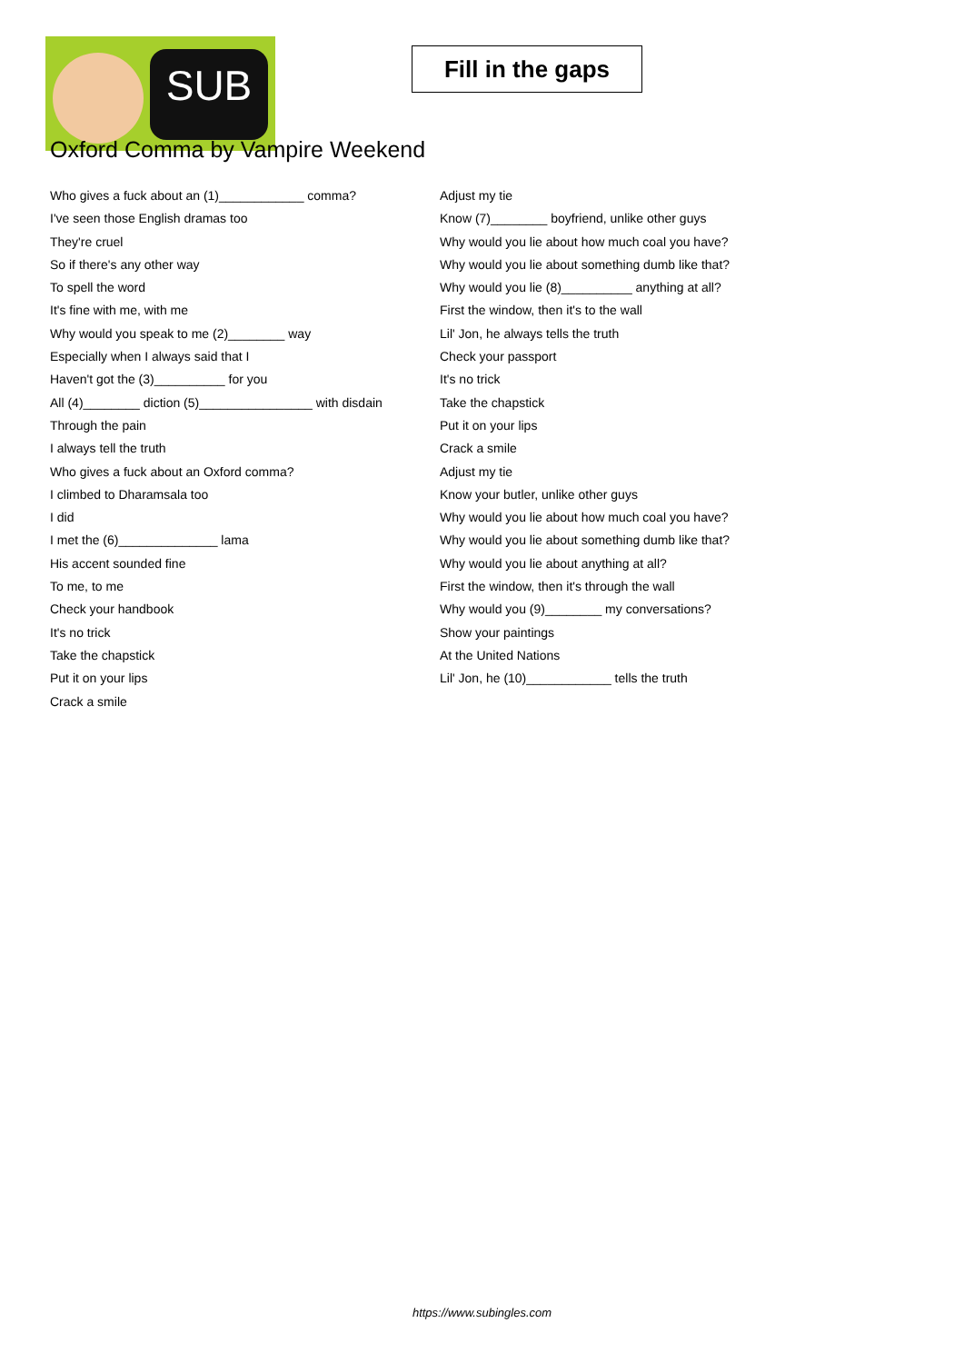SUB
Fill in the gaps
Oxford Comma by Vampire Weekend
Who gives a fuck about an (1)____________ comma?
I've seen those English dramas too
They're cruel
So if there's any other way
To spell the word
It's fine with me, with me
Why would you speak to me (2)________ way
Especially when I always said that I
Haven't got the (3)__________ for you
All (4)________ diction (5)________________ with disdain
Through the pain
I always tell the truth
Who gives a fuck about an Oxford comma?
I climbed to Dharamsala too
I did
I met the (6)______________ lama
His accent sounded fine
To me, to me
Check your handbook
It's no trick
Take the chapstick
Put it on your lips
Crack a smile
Adjust my tie
Know (7)________ boyfriend, unlike other guys
Why would you lie about how much coal you have?
Why would you lie about something dumb like that?
Why would you lie (8)__________ anything at all?
First the window, then it's to the wall
Lil' Jon, he always tells the truth
Check your passport
It's no trick
Take the chapstick
Put it on your lips
Crack a smile
Adjust my tie
Know your butler, unlike other guys
Why would you lie about how much coal you have?
Why would you lie about something dumb like that?
Why would you lie about anything at all?
First the window, then it's through the wall
Why would you (9)________ my conversations?
Show your paintings
At the United Nations
Lil' Jon, he (10)____________ tells the truth
https://www.subingles.com